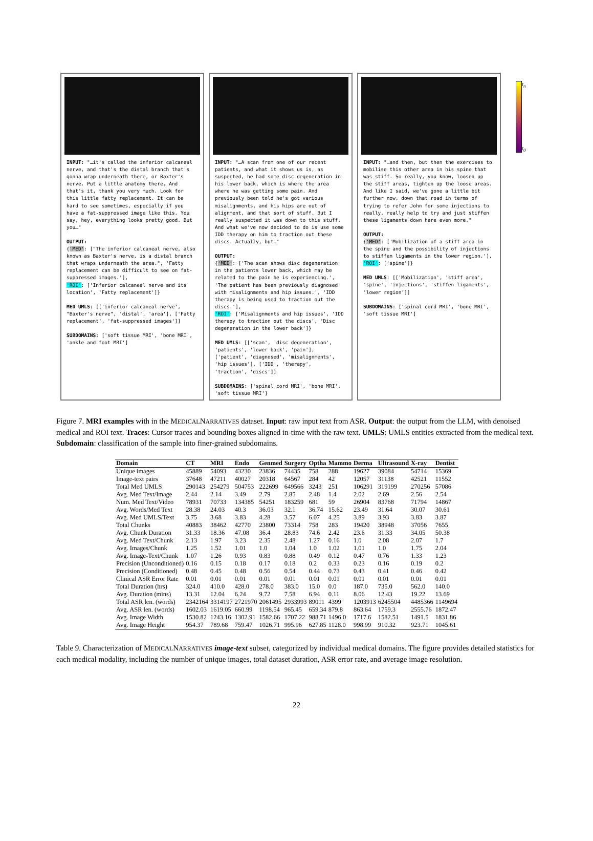INPUT: "…it's called the inferior calcaneal nerve, and that's the distal branch that's gonna wrap underneath there, or Baxter's nerve. Put a little anatomy there. And that's it, thank you very much. Look for this little fatty replacement. It can be hard to see sometimes, especially if you have a fat-suppressed image like this. You say, hey, everything looks pretty good. But you…"
OUTPUT:
{'MED': ["The inferior calcaneal nerve, also known as Baxter's nerve, is a distal branch that wraps underneath the area.", 'Fatty replacement can be difficult to see on fat-suppressed images.'],
'ROI': ['Inferior calcaneal nerve and its location', 'Fatty replacement']}
MED UMLS: [['inferior calcaneal nerve', "Baxter's nerve", 'distal', 'area'], ['Fatty replacement', 'fat-suppressed images']]
SUBDOMAINS: ['soft tissue MRI', 'bone MRI', 'ankle and foot MRI']
INPUT: "…A scan from one of our recent patients, and what it shows us is, as suspected, he had some disc degeneration in his lower back, which is where the area where he was getting some pain. And previously been told he's got various misalignments, and his hips are out of alignment, and that sort of stuff. But I really suspected it was down to this stuff. And what we've now decided to do is use some IDD therapy on him to traction out these discs. Actually, but…"
OUTPUT:
{'MED': ['The scan shows disc degeneration in the patients lower back, which may be related to the pain he is experiencing.', 'The patient has been previously diagnosed with misalignments and hip issues.', 'IDD therapy is being used to traction out the discs.'],
'ROI': ['Misalignments and hip issues', 'IDD therapy to traction out the discs', 'Disc degeneration in the lower back']}
MED UMLS: [['scan', 'disc degeneration', 'patients', 'lower back', 'pain'], ['patient', 'diagnosed', 'misalignments', 'hip issues'], ['IDD', 'therapy', 'traction', 'discs']]
SUBDOMAINS: ['spinal cord MRI', 'bone MRI', 'soft tissue MRI']
INPUT: "…and then, but then the exercises to mobilise this other area in his spine that was stiff. So really, you know, loosen up the stiff areas, tighten up the loose areas. And like I said, we've gone a little bit further now, down that road in terms of trying to refer John for some injections to really, really help to try and just stiffen these ligaments down here even more."
OUTPUT:
{'MED': ['Mobilization of a stiff area in the spine and the possibility of injections to stiffen ligaments in the lower region.'],
'ROI': ['spine']}
MED UMLS: [['Mobilization', 'stiff area', 'spine', 'injections', 'stiffen ligaments', 'lower region']]
SUBDOMAINS: ['spinal cord MRI', 'bone MRI', 'soft tissue MRI']
t<sub>n</sub>
t<sub>0</sub>
Figure 7. MRI examples with in the MEDICALNARRATIVES dataset. Input: raw input text from ASR. Output: the output from the LLM, with denoised medical and ROI text. Traces: Cursor traces and bounding boxes aligned in-time with the raw text. UMLS: UMLS entities extracted from the medical text. Subdomain: classification of the sample into finer-grained subdomains.
| Domain | CT | MRI | Endo | Genmed | Surgery | Optha | Mammo | Derma | Ultrasound | X-ray | Dentist |
| --- | --- | --- | --- | --- | --- | --- | --- | --- | --- | --- | --- |
| Unique images | 45889 | 54093 | 43230 | 23836 | 74435 | 758 | 288 | 19627 | 39084 | 54714 | 15369 |
| Image-text pairs | 37648 | 47211 | 40027 | 20318 | 64567 | 284 | 42 | 12057 | 31138 | 42521 | 11552 |
| Total Med UMLS | 290143 | 254279 | 504753 | 222699 | 649566 | 3243 | 251 | 106291 | 319199 | 270256 | 57086 |
| Avg. Med Text/Image | 2.44 | 2.14 | 3.49 | 2.79 | 2.85 | 2.48 | 1.4 | 2.02 | 2.69 | 2.56 | 2.54 |
| Num. Med Text/Video | 78931 | 70733 | 134385 | 54251 | 183259 | 681 | 59 | 26904 | 83768 | 71794 | 14867 |
| Avg. Words/Med Text | 28.38 | 24.03 | 40.3 | 36.03 | 32.1 | 36.74 | 15.62 | 23.49 | 31.64 | 30.07 | 30.61 |
| Avg. Med UMLS/Text | 3.75 | 3.68 | 3.83 | 4.28 | 3.57 | 6.07 | 4.25 | 3.89 | 3.93 | 3.83 | 3.87 |
| Total Chunks | 40883 | 38462 | 42770 | 23800 | 73314 | 758 | 283 | 19420 | 38948 | 37056 | 7655 |
| Avg. Chunk Duration | 31.33 | 18.36 | 47.08 | 36.4 | 28.83 | 74.6 | 2.42 | 23.6 | 31.33 | 34.05 | 50.38 |
| Avg. Med Text/Chunk | 2.13 | 1.97 | 3.23 | 2.35 | 2.48 | 1.27 | 0.16 | 1.0 | 2.08 | 2.07 | 1.7 |
| Avg. Images/Chunk | 1.25 | 1.52 | 1.01 | 1.0 | 1.04 | 1.0 | 1.02 | 1.01 | 1.0 | 1.75 | 2.04 |
| Avg. Image-Text/Chunk | 1.07 | 1.26 | 0.93 | 0.83 | 0.88 | 0.49 | 0.12 | 0.47 | 0.76 | 1.33 | 1.23 |
| Precision (Unconditioned) | 0.16 | 0.15 | 0.18 | 0.17 | 0.18 | 0.2 | 0.33 | 0.23 | 0.16 | 0.19 | 0.2 |
| Precision (Conditioned) | 0.48 | 0.45 | 0.48 | 0.56 | 0.54 | 0.44 | 0.73 | 0.43 | 0.41 | 0.46 | 0.42 |
| Clinical ASR Error Rate | 0.01 | 0.01 | 0.01 | 0.01 | 0.01 | 0.01 | 0.01 | 0.01 | 0.01 | 0.01 | 0.01 |
| Total Duration (hrs) | 324.0 | 410.0 | 428.0 | 278.0 | 383.0 | 15.0 | 0.0 | 187.0 | 735.0 | 562.0 | 140.0 |
| Avg. Duration (mins) | 13.31 | 12.04 | 6.24 | 9.72 | 7.58 | 6.94 | 0.11 | 8.06 | 12.43 | 19.22 | 13.69 |
| Total ASR len. (words) | 2342164 | 3314197 | 2721970 | 2061495 | 2933993 | 89011 | 4399 | 1203913 | 6245504 | 4485366 | 1149694 |
| Avg. ASR len. (words) | 1602.03 | 1619.05 | 660.99 | 1198.54 | 965.45 | 659.34 | 879.8 | 863.64 | 1759.3 | 2555.76 | 1872.47 |
| Avg. Image Width | 1530.82 | 1243.16 | 1302.91 | 1582.66 | 1707.22 | 988.71 | 1496.0 | 1717.6 | 1582.51 | 1491.5 | 1831.86 |
| Avg. Image Height | 954.37 | 789.68 | 759.47 | 1026.71 | 995.96 | 627.85 | 1128.0 | 998.99 | 910.32 | 923.71 | 1045.61 |
Table 9. Characterization of MEDICALNARRATIVES image-text subset, categorized by individual medical domains. The figure provides detailed statistics for each medical modality, including the number of unique images, total dataset duration, ASR error rate, and average image resolution.
22